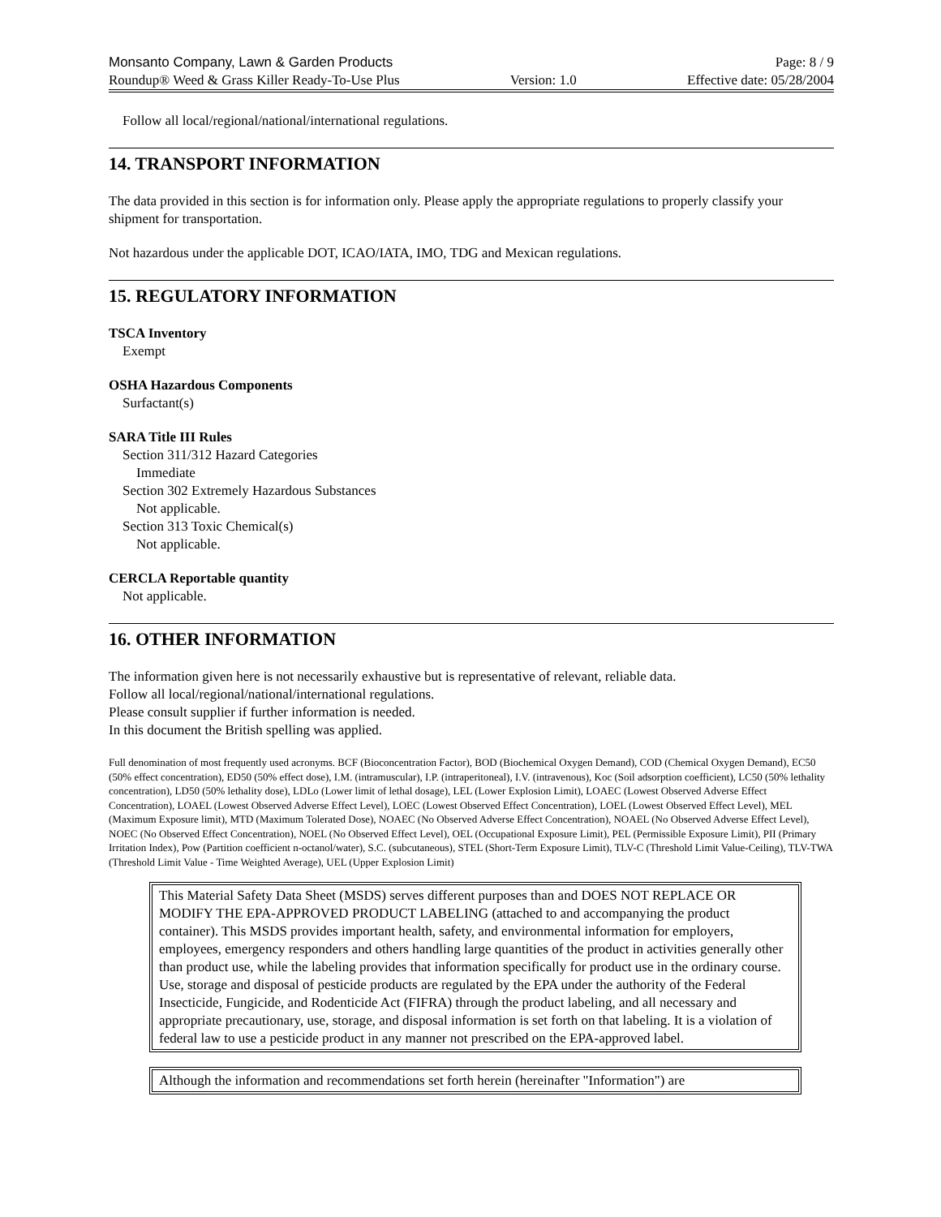Monsanto Company, Lawn & Garden Products Page: 8 / 9
Roundup® Weed & Grass Killer Ready-To-Use Plus Version: 1.0 Effective date: 05/28/2004
Follow all local/regional/national/international regulations.
14. TRANSPORT INFORMATION
The data provided in this section is for information only. Please apply the appropriate regulations to properly classify your shipment for transportation.
Not hazardous under the applicable DOT, ICAO/IATA, IMO, TDG and Mexican regulations.
15. REGULATORY INFORMATION
TSCA Inventory
Exempt
OSHA Hazardous Components
Surfactant(s)
SARA Title III Rules
Section 311/312 Hazard Categories
Immediate
Section 302 Extremely Hazardous Substances
Not applicable.
Section 313 Toxic Chemical(s)
Not applicable.
CERCLA Reportable quantity
Not applicable.
16. OTHER INFORMATION
The information given here is not necessarily exhaustive but is representative of relevant, reliable data.
Follow all local/regional/national/international regulations.
Please consult supplier if further information is needed.
In this document the British spelling was applied.
Full denomination of most frequently used acronyms. BCF (Bioconcentration Factor), BOD (Biochemical Oxygen Demand), COD (Chemical Oxygen Demand), EC50 (50% effect concentration), ED50 (50% effect dose), I.M. (intramuscular), I.P. (intraperitoneal), I.V. (intravenous), Koc (Soil adsorption coefficient), LC50 (50% lethality concentration), LD50 (50% lethality dose), LDLo (Lower limit of lethal dosage), LEL (Lower Explosion Limit), LOAEC (Lowest Observed Adverse Effect Concentration), LOAEL (Lowest Observed Adverse Effect Level), LOEC (Lowest Observed Effect Concentration), LOEL (Lowest Observed Effect Level), MEL (Maximum Exposure limit), MTD (Maximum Tolerated Dose), NOAEC (No Observed Adverse Effect Concentration), NOAEL (No Observed Adverse Effect Level), NOEC (No Observed Effect Concentration), NOEL (No Observed Effect Level), OEL (Occupational Exposure Limit), PEL (Permissible Exposure Limit), PII (Primary Irritation Index), Pow (Partition coefficient n-octanol/water), S.C. (subcutaneous), STEL (Short-Term Exposure Limit), TLV-C (Threshold Limit Value-Ceiling), TLV-TWA (Threshold Limit Value - Time Weighted Average), UEL (Upper Explosion Limit)
This Material Safety Data Sheet (MSDS) serves different purposes than and DOES NOT REPLACE OR MODIFY THE EPA-APPROVED PRODUCT LABELING (attached to and accompanying the product container). This MSDS provides important health, safety, and environmental information for employers, employees, emergency responders and others handling large quantities of the product in activities generally other than product use, while the labeling provides that information specifically for product use in the ordinary course. Use, storage and disposal of pesticide products are regulated by the EPA under the authority of the Federal Insecticide, Fungicide, and Rodenticide Act (FIFRA) through the product labeling, and all necessary and appropriate precautionary, use, storage, and disposal information is set forth on that labeling. It is a violation of federal law to use a pesticide product in any manner not prescribed on the EPA-approved label.
Although the information and recommendations set forth herein (hereinafter "Information") are